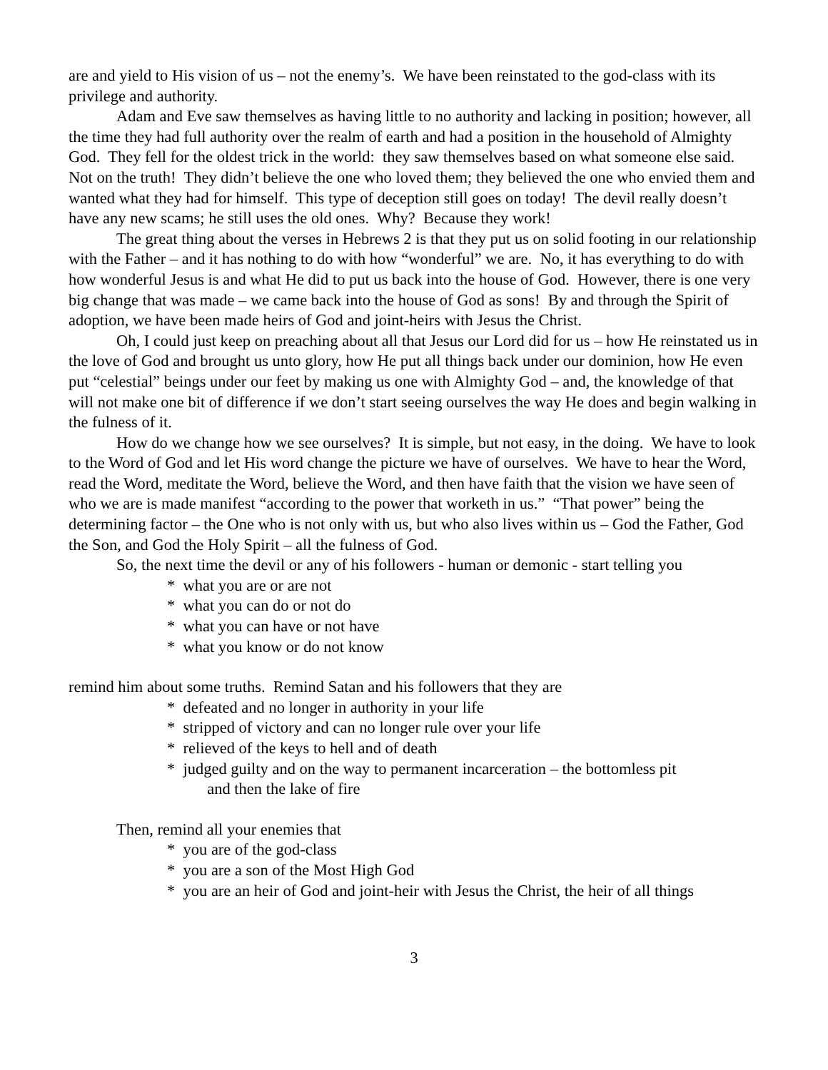are and yield to His vision of us – not the enemy’s. We have been reinstated to the god-class with its privilege and authority.
Adam and Eve saw themselves as having little to no authority and lacking in position; however, all the time they had full authority over the realm of earth and had a position in the household of Almighty God. They fell for the oldest trick in the world: they saw themselves based on what someone else said. Not on the truth! They didn’t believe the one who loved them; they believed the one who envied them and wanted what they had for himself. This type of deception still goes on today! The devil really doesn’t have any new scams; he still uses the old ones. Why? Because they work!
The great thing about the verses in Hebrews 2 is that they put us on solid footing in our relationship with the Father – and it has nothing to do with how “wonderful” we are. No, it has everything to do with how wonderful Jesus is and what He did to put us back into the house of God. However, there is one very big change that was made – we came back into the house of God as sons! By and through the Spirit of adoption, we have been made heirs of God and joint-heirs with Jesus the Christ.
Oh, I could just keep on preaching about all that Jesus our Lord did for us – how He reinstated us in the love of God and brought us unto glory, how He put all things back under our dominion, how He even put “celestial” beings under our feet by making us one with Almighty God – and, the knowledge of that will not make one bit of difference if we don’t start seeing ourselves the way He does and begin walking in the fulness of it.
How do we change how we see ourselves? It is simple, but not easy, in the doing. We have to look to the Word of God and let His word change the picture we have of ourselves. We have to hear the Word, read the Word, meditate the Word, believe the Word, and then have faith that the vision we have seen of who we are is made manifest “according to the power that worketh in us.” “That power” being the determining factor – the One who is not only with us, but who also lives within us – God the Father, God the Son, and God the Holy Spirit – all the fulness of God.
So, the next time the devil or any of his followers - human or demonic - start telling you
* what you are or are not
* what you can do or not do
* what you can have or not have
* what you know or do not know
remind him about some truths. Remind Satan and his followers that they are
* defeated and no longer in authority in your life
* stripped of victory and can no longer rule over your life
* relieved of the keys to hell and of death
* judged guilty and on the way to permanent incarceration – the bottomless pit
and then the lake of fire
Then, remind all your enemies that
* you are of the god-class
* you are a son of the Most High God
* you are an heir of God and joint-heir with Jesus the Christ, the heir of all things
3